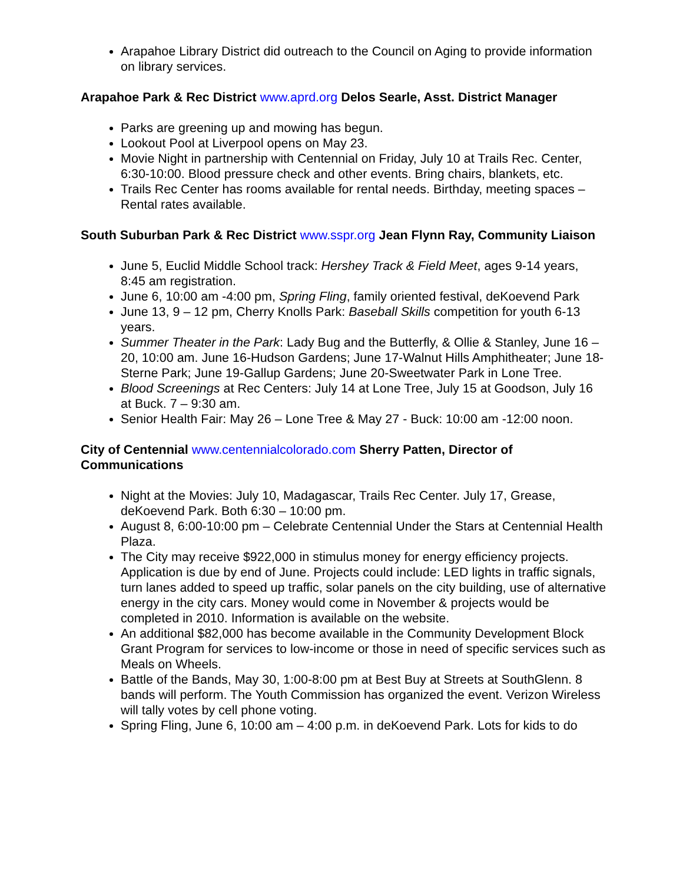Arapahoe Library District did outreach to the Council on Aging to provide information on library services.
Arapahoe Park & Rec District www.aprd.org Delos Searle, Asst. District Manager
Parks are greening up and mowing has begun.
Lookout Pool at Liverpool opens on May 23.
Movie Night in partnership with Centennial on Friday, July 10 at Trails Rec. Center, 6:30-10:00. Blood pressure check and other events. Bring chairs, blankets, etc.
Trails Rec Center has rooms available for rental needs. Birthday, meeting spaces – Rental rates available.
South Suburban Park & Rec District www.sspr.org Jean Flynn Ray, Community Liaison
June 5, Euclid Middle School track: Hershey Track & Field Meet, ages 9-14 years, 8:45 am registration.
June 6, 10:00 am -4:00 pm, Spring Fling, family oriented festival, deKoevend Park
June 13, 9 – 12 pm, Cherry Knolls Park: Baseball Skills competition for youth 6-13 years.
Summer Theater in the Park: Lady Bug and the Butterfly, & Ollie & Stanley, June 16 – 20, 10:00 am. June 16-Hudson Gardens; June 17-Walnut Hills Amphitheater; June 18-Sterne Park; June 19-Gallup Gardens; June 20-Sweetwater Park in Lone Tree.
Blood Screenings at Rec Centers: July 14 at Lone Tree, July 15 at Goodson, July 16 at Buck. 7 – 9:30 am.
Senior Health Fair: May 26 – Lone Tree & May 27 - Buck: 10:00 am -12:00 noon.
City of Centennial www.centennialcolorado.com Sherry Patten, Director of Communications
Night at the Movies: July 10, Madagascar, Trails Rec Center. July 17, Grease, deKoevend Park. Both 6:30 – 10:00 pm.
August 8, 6:00-10:00 pm – Celebrate Centennial Under the Stars at Centennial Health Plaza.
The City may receive $922,000 in stimulus money for energy efficiency projects. Application is due by end of June. Projects could include: LED lights in traffic signals, turn lanes added to speed up traffic, solar panels on the city building, use of alternative energy in the city cars. Money would come in November & projects would be completed in 2010. Information is available on the website.
An additional $82,000 has become available in the Community Development Block Grant Program for services to low-income or those in need of specific services such as Meals on Wheels.
Battle of the Bands, May 30, 1:00-8:00 pm at Best Buy at Streets at SouthGlenn. 8 bands will perform. The Youth Commission has organized the event. Verizon Wireless will tally votes by cell phone voting.
Spring Fling, June 6, 10:00 am – 4:00 p.m. in deKoevend Park. Lots for kids to do